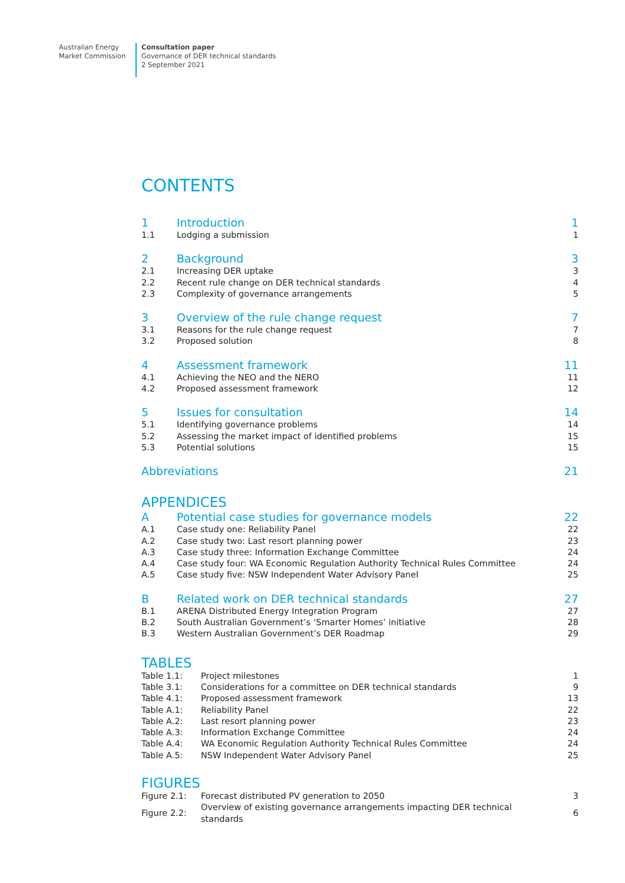Australian Energy
Market Commission
Consultation paper
Governance of DER technical standards
2 September 2021
CONTENTS
| 1 | Introduction | 1 |
| 1.1 | Lodging a submission | 1 |
| 2 | Background | 3 |
| 2.1 | Increasing DER uptake | 3 |
| 2.2 | Recent rule change on DER technical standards | 4 |
| 2.3 | Complexity of governance arrangements | 5 |
| 3 | Overview of the rule change request | 7 |
| 3.1 | Reasons for the rule change request | 7 |
| 3.2 | Proposed solution | 8 |
| 4 | Assessment framework | 11 |
| 4.1 | Achieving the NEO and the NERO | 11 |
| 4.2 | Proposed assessment framework | 12 |
| 5 | Issues for consultation | 14 |
| 5.1 | Identifying governance problems | 14 |
| 5.2 | Assessing the market impact of identified problems | 15 |
| 5.3 | Potential solutions | 15 |
| Abbreviations | 21 |
APPENDICES
| A | Potential case studies for governance models | 22 |
| A.1 | Case study one: Reliability Panel | 22 |
| A.2 | Case study two: Last resort planning power | 23 |
| A.3 | Case study three: Information Exchange Committee | 24 |
| A.4 | Case study four: WA Economic Regulation Authority Technical Rules Committee | 24 |
| A.5 | Case study five: NSW Independent Water Advisory Panel | 25 |
| B | Related work on DER technical standards | 27 |
| B.1 | ARENA Distributed Energy Integration Program | 27 |
| B.2 | South Australian Government’s ‘Smarter Homes’ initiative | 28 |
| B.3 | Western Australian Government’s DER Roadmap | 29 |
TABLES
| Table 1.1: | Project milestones | 1 |
| Table 3.1: | Considerations for a committee on DER technical standards | 9 |
| Table 4.1: | Proposed assessment framework | 13 |
| Table A.1: | Reliability Panel | 22 |
| Table A.2: | Last resort planning power | 23 |
| Table A.3: | Information Exchange Committee | 24 |
| Table A.4: | WA Economic Regulation Authority Technical Rules Committee | 24 |
| Table A.5: | NSW Independent Water Advisory Panel | 25 |
FIGURES
| Figure 2.1: | Forecast distributed PV generation to 2050 | 3 |
| Figure 2.2: | Overview of existing governance arrangements impacting DER technical standards | 6 |